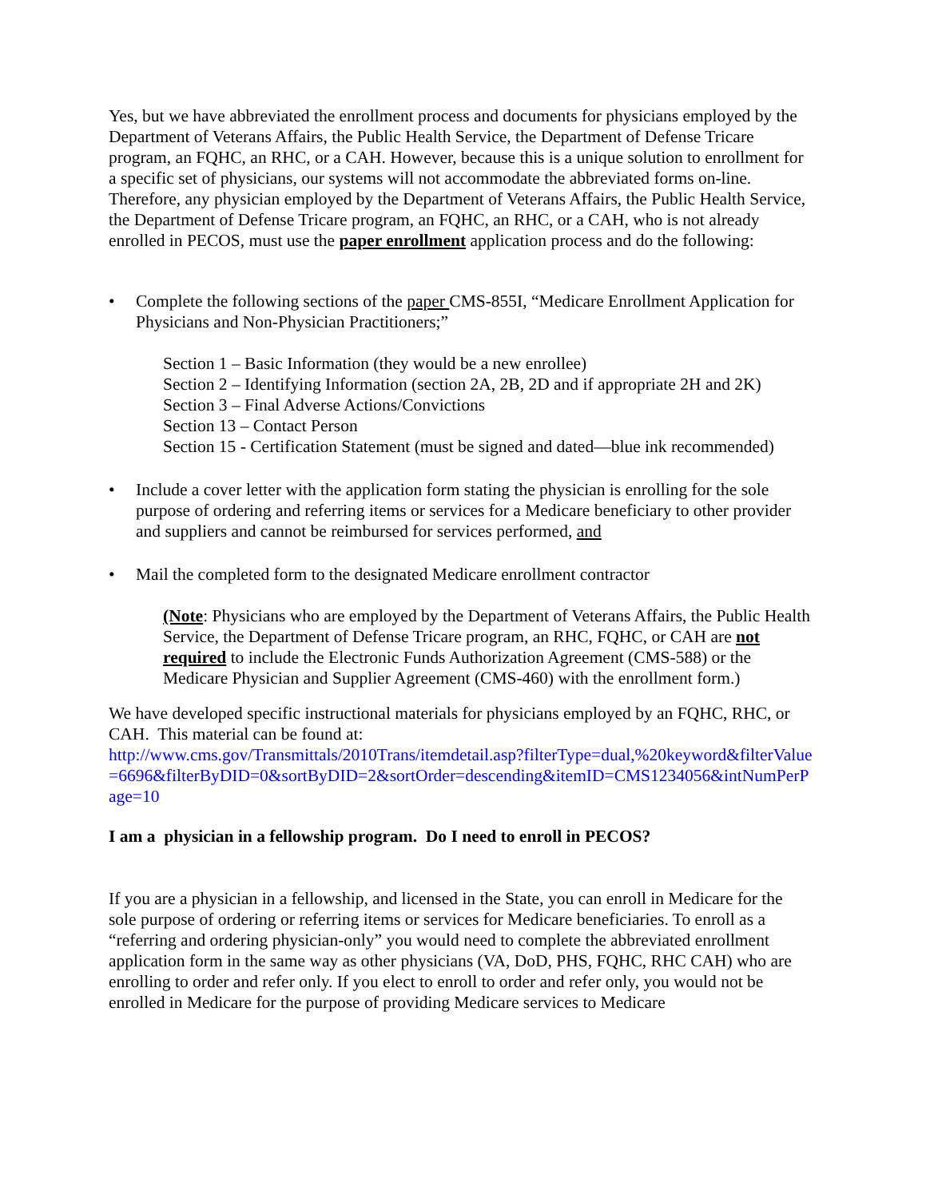Yes, but we have abbreviated the enrollment process and documents for physicians employed by the Department of Veterans Affairs, the Public Health Service, the Department of Defense Tricare program, an FQHC, an RHC, or a CAH. However, because this is a unique solution to enrollment for a specific set of physicians, our systems will not accommodate the abbreviated forms on-line. Therefore, any physician employed by the Department of Veterans Affairs, the Public Health Service, the Department of Defense Tricare program, an FQHC, an RHC, or a CAH, who is not already enrolled in PECOS, must use the paper enrollment application process and do the following:
• Complete the following sections of the paper CMS-855I, “Medicare Enrollment Application for Physicians and Non-Physician Practitioners;”
Section 1 – Basic Information (they would be a new enrollee)
Section 2 – Identifying Information (section 2A, 2B, 2D and if appropriate 2H and 2K)
Section 3 – Final Adverse Actions/Convictions
Section 13 – Contact Person
Section 15 - Certification Statement (must be signed and dated—blue ink recommended)
• Include a cover letter with the application form stating the physician is enrolling for the sole purpose of ordering and referring items or services for a Medicare beneficiary to other provider and suppliers and cannot be reimbursed for services performed, and
• Mail the completed form to the designated Medicare enrollment contractor
(Note: Physicians who are employed by the Department of Veterans Affairs, the Public Health Service, the Department of Defense Tricare program, an RHC, FQHC, or CAH are not required to include the Electronic Funds Authorization Agreement (CMS-588) or the Medicare Physician and Supplier Agreement (CMS-460) with the enrollment form.)
We have developed specific instructional materials for physicians employed by an FQHC, RHC, or CAH. This material can be found at:
http://www.cms.gov/Transmittals/2010Trans/itemdetail.asp?filterType=dual,%20keyword&filterValue=6696&filterByDID=0&sortByDID=2&sortOrder=descending&itemID=CMS1234056&intNumPerPage=10
I am a physician in a fellowship program. Do I need to enroll in PECOS?
If you are a physician in a fellowship, and licensed in the State, you can enroll in Medicare for the sole purpose of ordering or referring items or services for Medicare beneficiaries. To enroll as a “referring and ordering physician-only” you would need to complete the abbreviated enrollment application form in the same way as other physicians (VA, DoD, PHS, FQHC, RHC CAH) who are enrolling to order and refer only. If you elect to enroll to order and refer only, you would not be enrolled in Medicare for the purpose of providing Medicare services to Medicare